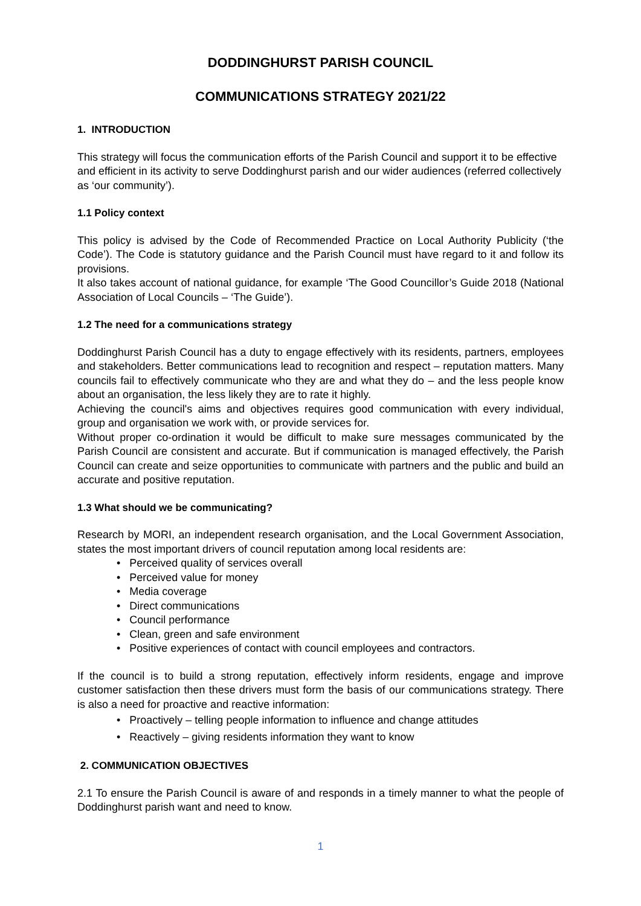DODDINGHURST PARISH COUNCIL
COMMUNICATIONS STRATEGY 2021/22
1. INTRODUCTION
This strategy will focus the communication efforts of the Parish Council and support it to be effective and efficient in its activity to serve Doddinghurst parish and our wider audiences (referred collectively as ‘our community’).
1.1 Policy context
This policy is advised by the Code of Recommended Practice on Local Authority Publicity (‘the Code’). The Code is statutory guidance and the Parish Council must have regard to it and follow its provisions.
It also takes account of national guidance, for example ‘The Good Councillor’s Guide 2018 (National Association of Local Councils – ‘The Guide’).
1.2 The need for a communications strategy
Doddinghurst Parish Council has a duty to engage effectively with its residents, partners, employees and stakeholders. Better communications lead to recognition and respect – reputation matters. Many councils fail to effectively communicate who they are and what they do – and the less people know about an organisation, the less likely they are to rate it highly.
Achieving the council's aims and objectives requires good communication with every individual, group and organisation we work with, or provide services for.
Without proper co-ordination it would be difficult to make sure messages communicated by the Parish Council are consistent and accurate. But if communication is managed effectively, the Parish Council can create and seize opportunities to communicate with partners and the public and build an accurate and positive reputation.
1.3 What should we be communicating?
Research by MORI, an independent research organisation, and the Local Government Association, states the most important drivers of council reputation among local residents are:
• Perceived quality of services overall
• Perceived value for money
• Media coverage
• Direct communications
• Council performance
• Clean, green and safe environment
• Positive experiences of contact with council employees and contractors.
If the council is to build a strong reputation, effectively inform residents, engage and improve customer satisfaction then these drivers must form the basis of our communications strategy. There is also a need for proactive and reactive information:
• Proactively – telling people information to influence and change attitudes
• Reactively – giving residents information they want to know
2. COMMUNICATION OBJECTIVES
2.1 To ensure the Parish Council is aware of and responds in a timely manner to what the people of Doddinghurst parish want and need to know.
1